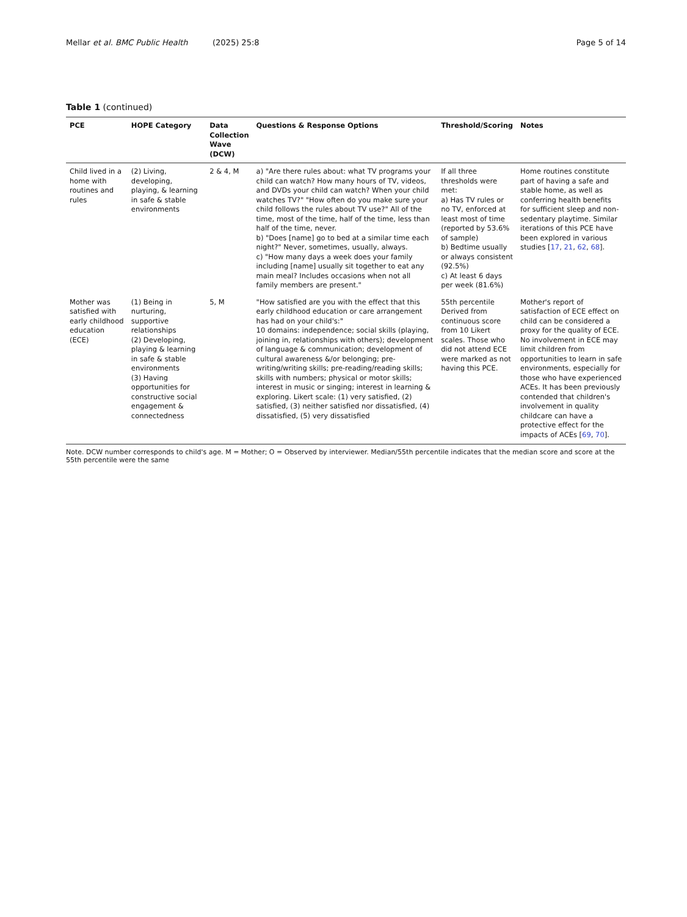Mellar et al. BMC Public Health (2025) 25:8 Page 5 of 14
Table 1 (continued)
| PCE | HOPE Category | Data Collection Wave (DCW) | Questions & Response Options | Threshold/Scoring | Notes |
| --- | --- | --- | --- | --- | --- |
| Child lived in a home with routines and rules | (2) Living, developing, playing, & learning in safe & stable environments | 2 & 4, M | a) "Are there rules about: what TV programs your child can watch? How many hours of TV, videos, and DVDs your child can watch? When your child watches TV?" "How often do you make sure your child follows the rules about TV use?" All of the time, most of the time, half of the time, less than half of the time, never. b) "Does [name] go to bed at a similar time each night?" Never, sometimes, usually, always. c) "How many days a week does your family including [name] usually sit together to eat any main meal? Includes occasions when not all family members are present." | If all three thresholds were met: a) Has TV rules or no TV, enforced at least most of time (reported by 53.6% of sample) b) Bedtime usually or always consistent (92.5%) c) At least 6 days per week (81.6%) | Home routines constitute part of having a safe and stable home, as well as conferring health benefits for sufficient sleep and non-sedentary playtime. Similar iterations of this PCE have been explored in various studies [ 17 , 21 , 62 , 68 ]. |
| Mother was satisfied with early childhood education (ECE) | (1) Being in nurturing, supportive relationships (2) Developing, playing & learning in safe & stable environments (3) Having opportunities for constructive social engagement & connectedness | 5, M | "How satisfied are you with the effect that this early childhood education or care arrangement has had on your child's:" 10 domains: independence; social skills (playing, joining in, relationships with others); development of language & communication; development of cultural awareness &/or belonging; pre-writing/writing skills; pre-reading/reading skills; skills with numbers; physical or motor skills; interest in music or singing; interest in learning & exploring. Likert scale: (1) very satisfied, (2) satisfied, (3) neither satisfied nor dissatisfied, (4) dissatisfied, (5) very dissatisfied | 55th percentile Derived from continuous score from 10 Likert scales. Those who did not attend ECE were marked as not having this PCE. | Mother's report of satisfaction of ECE effect on child can be considered a proxy for the quality of ECE. No involvement in ECE may limit children from opportunities to learn in safe environments, especially for those who have experienced ACEs. It has been previously contended that children's involvement in quality childcare can have a protective effect for the impacts of ACEs [ 69 , 70 ]. |
Note. DCW number corresponds to child's age. M = Mother; O = Observed by interviewer. Median/55th percentile indicates that the median score and score at the 55th percentile were the same